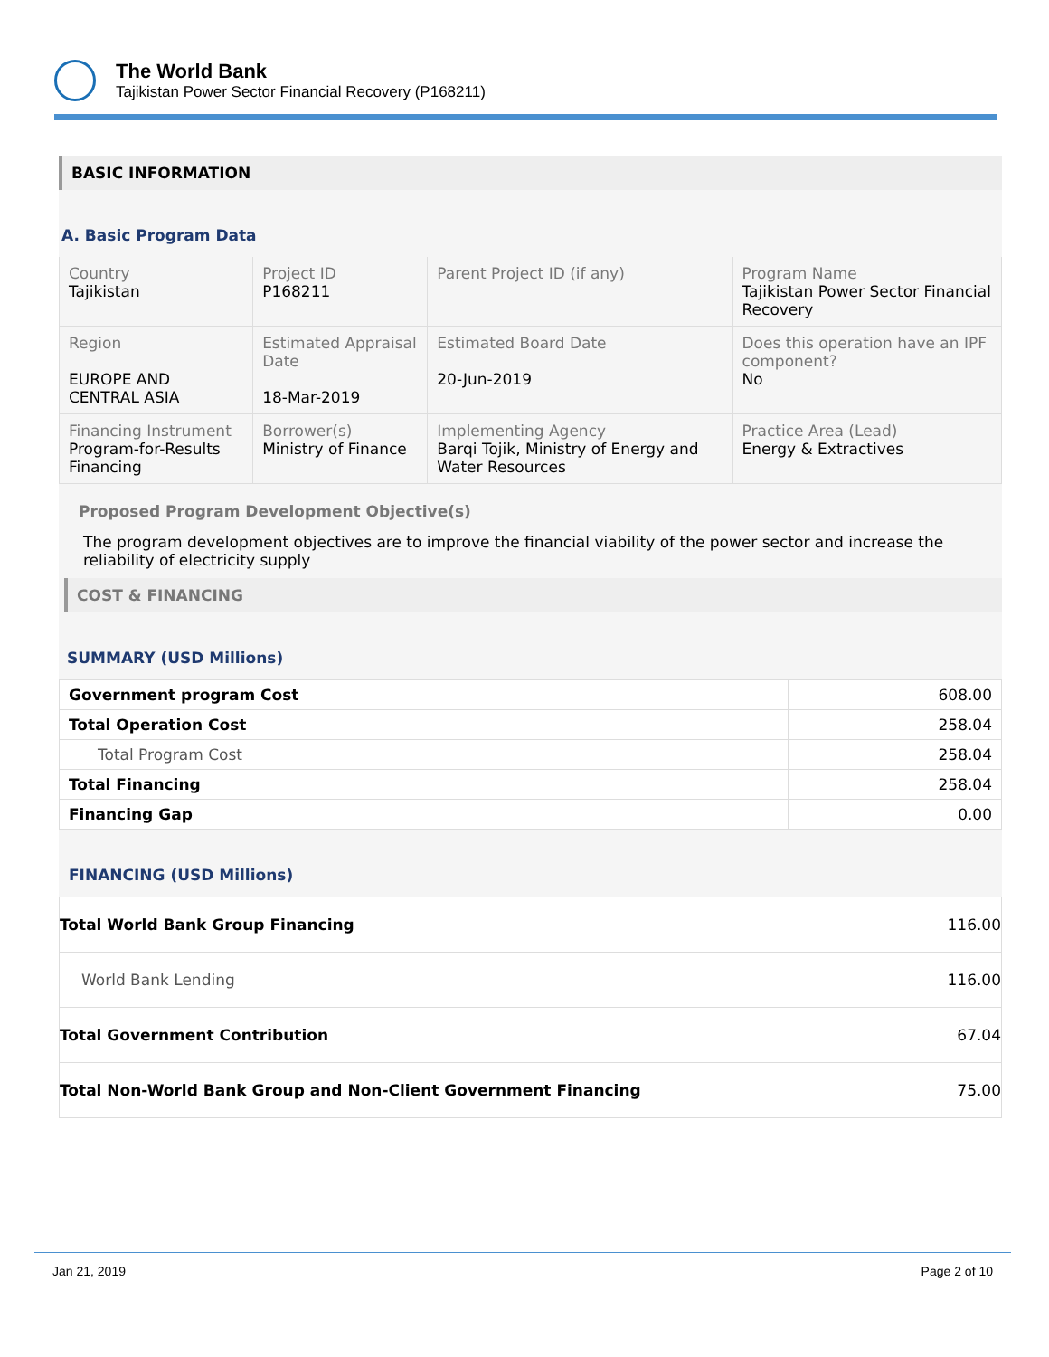The World Bank
Tajikistan Power Sector Financial Recovery (P168211)
BASIC INFORMATION
A. Basic Program Data
| Country Tajikistan | Project ID P168211 | Parent Project ID (if any) | Program Name Tajikistan Power Sector Financial Recovery |
| Region EUROPE AND CENTRAL ASIA | Estimated Appraisal Date 18-Mar-2019 | Estimated Board Date 20-Jun-2019 | Does this operation have an IPF component? No |
| Financing Instrument Program-for-Results Financing | Borrower(s) Ministry of Finance | Implementing Agency Barqi Tojik, Ministry of Energy and Water Resources | Practice Area (Lead) Energy & Extractives |
Proposed Program Development Objective(s)
The program development objectives are to improve the financial viability of the power sector and increase the reliability of electricity supply
COST & FINANCING
SUMMARY (USD Millions)
| Government program Cost | 608.00 |
| Total Operation Cost | 258.04 |
| Total Program Cost | 258.04 |
| Total Financing | 258.04 |
| Financing Gap | 0.00 |
FINANCING (USD Millions)
| Total World Bank Group Financing | 116.00 |
| World Bank Lending | 116.00 |
| Total Government Contribution | 67.04 |
| Total Non-World Bank Group and Non-Client Government Financing | 75.00 |
Jan 21, 2019 Page 2 of 10